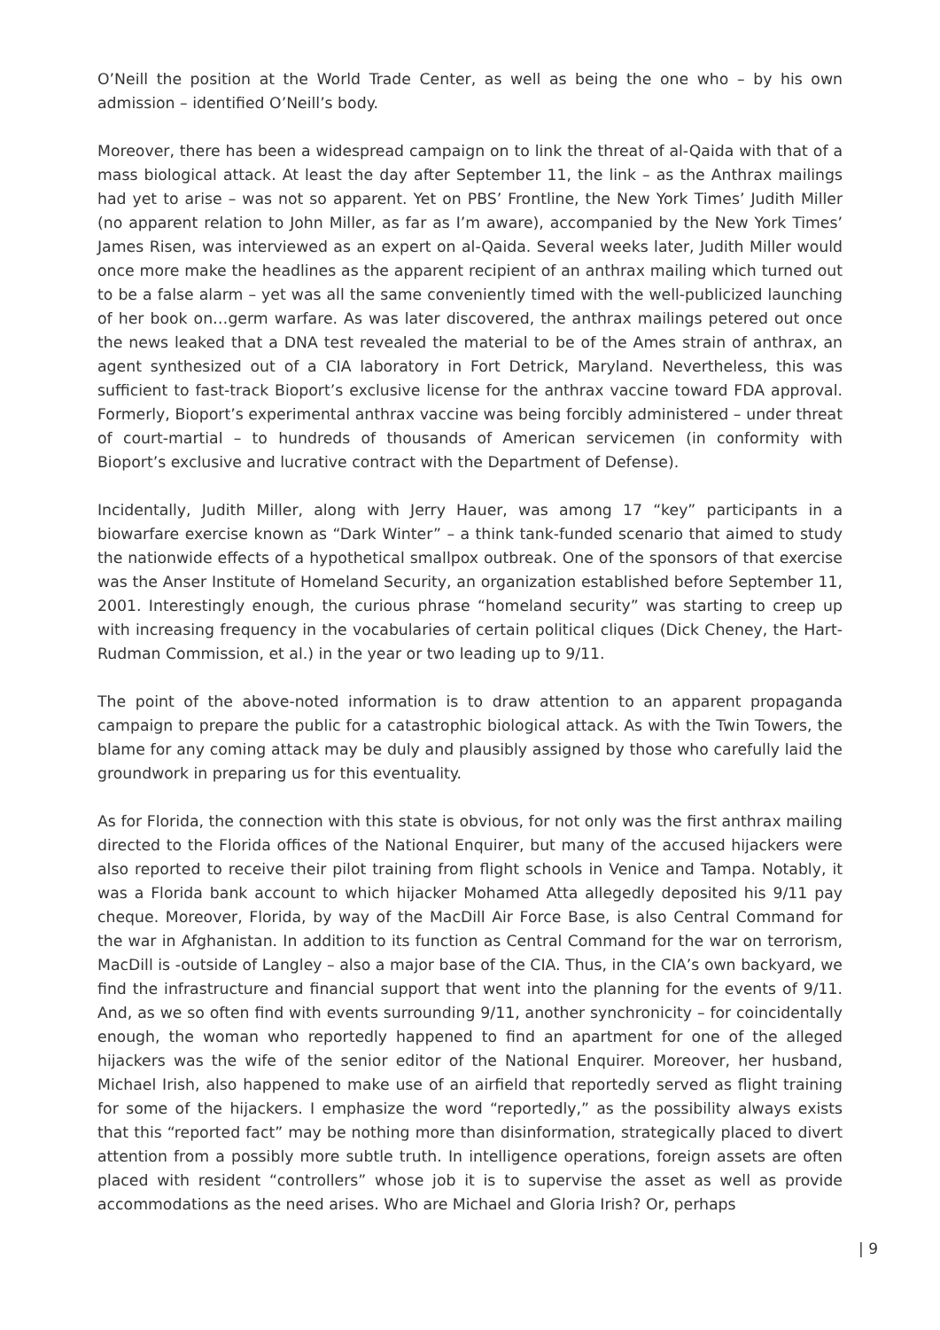O’Neill the position at the World Trade Center, as well as being the one who – by his own admission – identified O’Neill’s body.
Moreover, there has been a widespread campaign on to link the threat of al-Qaida with that of a mass biological attack. At least the day after September 11, the link – as the Anthrax mailings had yet to arise – was not so apparent. Yet on PBS’ Frontline, the New York Times’ Judith Miller (no apparent relation to John Miller, as far as I’m aware), accompanied by the New York Times’ James Risen, was interviewed as an expert on al-Qaida. Several weeks later, Judith Miller would once more make the headlines as the apparent recipient of an anthrax mailing which turned out to be a false alarm – yet was all the same conveniently timed with the well-publicized launching of her book on…germ warfare. As was later discovered, the anthrax mailings petered out once the news leaked that a DNA test revealed the material to be of the Ames strain of anthrax, an agent synthesized out of a CIA laboratory in Fort Detrick, Maryland. Nevertheless, this was sufficient to fast-track Bioport’s exclusive license for the anthrax vaccine toward FDA approval. Formerly, Bioport’s experimental anthrax vaccine was being forcibly administered – under threat of court-martial – to hundreds of thousands of American servicemen (in conformity with Bioport’s exclusive and lucrative contract with the Department of Defense).
Incidentally, Judith Miller, along with Jerry Hauer, was among 17 “key” participants in a biowarfare exercise known as “Dark Winter” – a think tank-funded scenario that aimed to study the nationwide effects of a hypothetical smallpox outbreak. One of the sponsors of that exercise was the Anser Institute of Homeland Security, an organization established before September 11, 2001. Interestingly enough, the curious phrase “homeland security” was starting to creep up with increasing frequency in the vocabularies of certain political cliques (Dick Cheney, the Hart-Rudman Commission, et al.) in the year or two leading up to 9/11.
The point of the above-noted information is to draw attention to an apparent propaganda campaign to prepare the public for a catastrophic biological attack. As with the Twin Towers, the blame for any coming attack may be duly and plausibly assigned by those who carefully laid the groundwork in preparing us for this eventuality.
As for Florida, the connection with this state is obvious, for not only was the first anthrax mailing directed to the Florida offices of the National Enquirer, but many of the accused hijackers were also reported to receive their pilot training from flight schools in Venice and Tampa. Notably, it was a Florida bank account to which hijacker Mohamed Atta allegedly deposited his 9/11 pay cheque. Moreover, Florida, by way of the MacDill Air Force Base, is also Central Command for the war in Afghanistan. In addition to its function as Central Command for the war on terrorism, MacDill is -outside of Langley – also a major base of the CIA. Thus, in the CIA’s own backyard, we find the infrastructure and financial support that went into the planning for the events of 9/11. And, as we so often find with events surrounding 9/11, another synchronicity – for coincidentally enough, the woman who reportedly happened to find an apartment for one of the alleged hijackers was the wife of the senior editor of the National Enquirer. Moreover, her husband, Michael Irish, also happened to make use of an airfield that reportedly served as flight training for some of the hijackers. I emphasize the word “reportedly,” as the possibility always exists that this “reported fact” may be nothing more than disinformation, strategically placed to divert attention from a possibly more subtle truth. In intelligence operations, foreign assets are often placed with resident “controllers” whose job it is to supervise the asset as well as provide accommodations as the need arises. Who are Michael and Gloria Irish? Or, perhaps
| 9